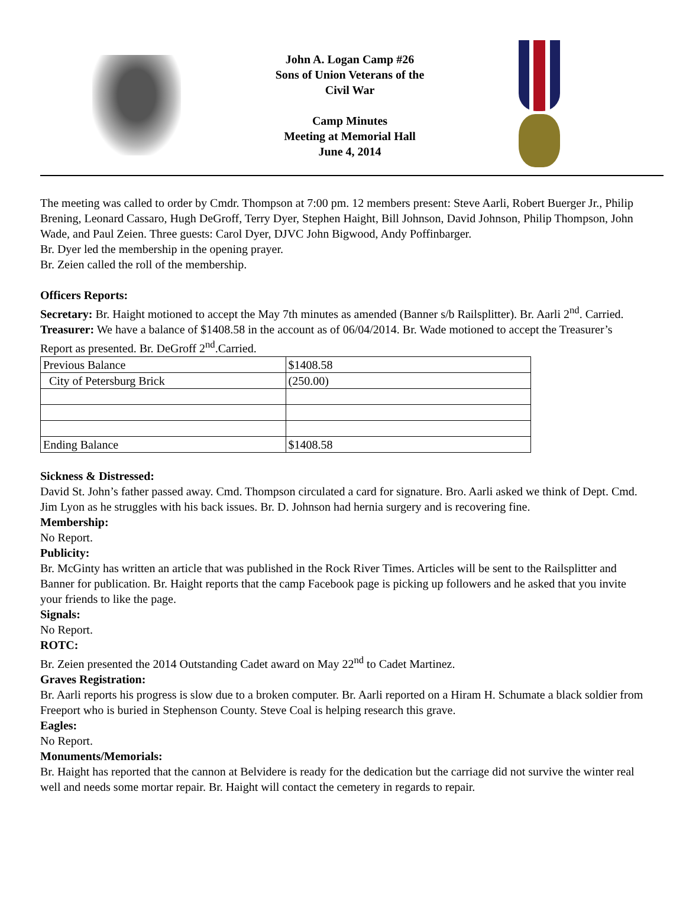John A. Logan Camp #26
Sons of Union Veterans of the
Civil War
Camp Minutes
Meeting at Memorial Hall
June 4, 2014
The meeting was called to order by Cmdr. Thompson at 7:00 pm. 12 members present: Steve Aarli, Robert Buerger Jr., Philip Brening, Leonard Cassaro, Hugh DeGroff, Terry Dyer, Stephen Haight, Bill Johnson, David Johnson, Philip Thompson, John Wade, and Paul Zeien. Three guests: Carol Dyer, DJVC John Bigwood, Andy Poffinbarger.
Br. Dyer led the membership in the opening prayer.
Br. Zeien called the roll of the membership.
Officers Reports:
Secretary: Br. Haight motioned to accept the May 7th minutes as amended (Banner s/b Railsplitter). Br. Aarli 2<sup>nd</sup>. Carried.
Treasurer: We have a balance of $1408.58 in the account as of 06/04/2014. Br. Wade motioned to accept the Treasurer’s Report as presented. Br. DeGroff 2<sup>nd</sup>.Carried.
| Previous Balance | $1408.58 |
| City of Petersburg Brick | (250.00) |
| Ending Balance | $1408.58 |
Sickness & Distressed:
David St. John’s father passed away. Cmd. Thompson circulated a card for signature. Bro. Aarli asked we think of Dept. Cmd. Jim Lyon as he struggles with his back issues. Br. D. Johnson had hernia surgery and is recovering fine.
Membership:
No Report.
Publicity:
Br. McGinty has written an article that was published in the Rock River Times. Articles will be sent to the Railsplitter and Banner for publication. Br. Haight reports that the camp Facebook page is picking up followers and he asked that you invite your friends to like the page.
Signals:
No Report.
ROTC:
Br. Zeien presented the 2014 Outstanding Cadet award on May 22<sup>nd</sup> to Cadet Martinez.
Graves Registration:
Br. Aarli reports his progress is slow due to a broken computer. Br. Aarli reported on a Hiram H. Schumate a black soldier from Freeport who is buried in Stephenson County. Steve Coal is helping research this grave.
Eagles:
No Report.
Monuments/Memorials:
Br. Haight has reported that the cannon at Belvidere is ready for the dedication but the carriage did not survive the winter real well and needs some mortar repair. Br. Haight will contact the cemetery in regards to repair.